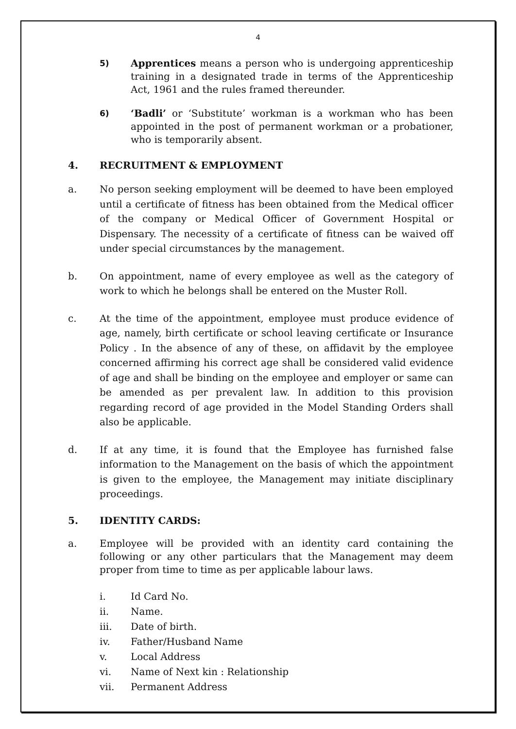4
5)
Apprentices means a person who is undergoing apprenticeship training in a designated trade in terms of the Apprenticeship Act, 1961 and the rules framed thereunder.
6)
‘Badli’ or ‘Substitute’ workman is a workman who has been appointed in the post of permanent workman or a probationer, who is temporarily absent.
4. RECRUITMENT & EMPLOYMENT
a. No person seeking employment will be deemed to have been employed until a certificate of fitness has been obtained from the Medical officer of the company or Medical Officer of Government Hospital or Dispensary. The necessity of a certificate of fitness can be waived off under special circumstances by the management.
b. On appointment, name of every employee as well as the category of work to which he belongs shall be entered on the Muster Roll.
c. At the time of the appointment, employee must produce evidence of age, namely, birth certificate or school leaving certificate or Insurance Policy . In the absence of any of these, on affidavit by the employee concerned affirming his correct age shall be considered valid evidence of age and shall be binding on the employee and employer or same can be amended as per prevalent law. In addition to this provision regarding record of age provided in the Model Standing Orders shall also be applicable.
d. If at any time, it is found that the Employee has furnished false information to the Management on the basis of which the appointment is given to the employee, the Management may initiate disciplinary proceedings.
5. IDENTITY CARDS:
a. Employee will be provided with an identity card containing the following or any other particulars that the Management may deem proper from time to time as per applicable labour laws.
i. Id Card No.
ii. Name.
iii. Date of birth.
iv. Father/Husband Name
v. Local Address
vi. Name of Next kin : Relationship
vii. Permanent Address